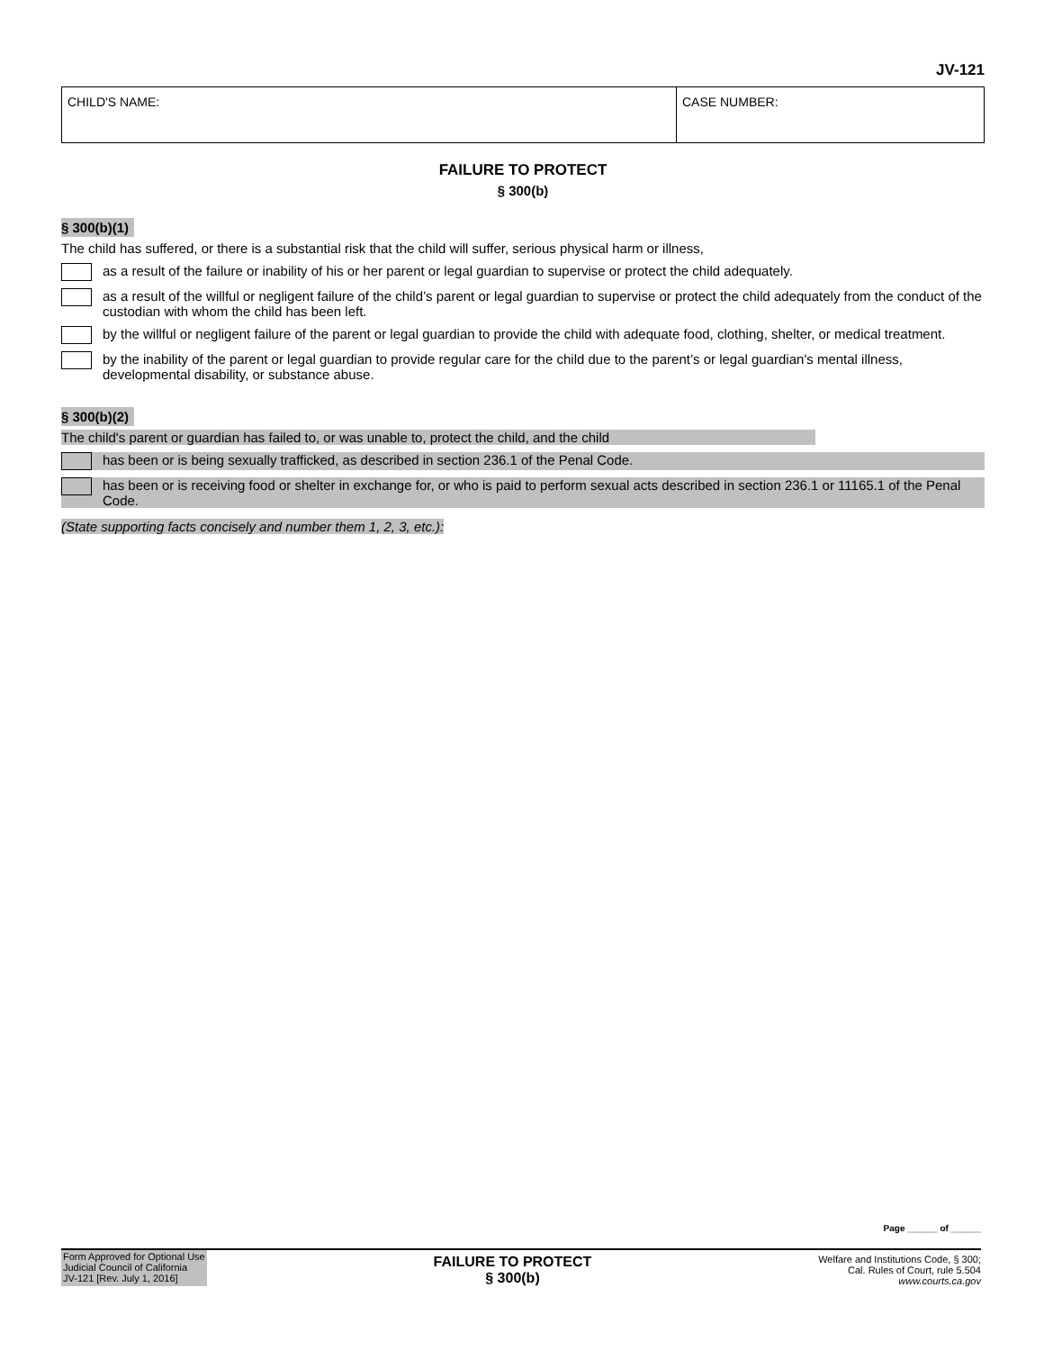JV-121
CHILD'S NAME: CASE NUMBER:
FAILURE TO PROTECT
§ 300(b)
§ 300(b)(1)
The child has suffered, or there is a substantial risk that the child will suffer, serious physical harm or illness,
as a result of the failure or inability of his or her parent or legal guardian to supervise or protect the child adequately.
as a result of the willful or negligent failure of the child’s parent or legal guardian to supervise or protect the child adequately from the conduct of the custodian with whom the child has been left.
by the willful or negligent failure of the parent or legal guardian to provide the child with adequate food, clothing, shelter, or medical treatment.
by the inability of the parent or legal guardian to provide regular care for the child due to the parent’s or legal guardian's mental illness, developmental disability, or substance abuse.
§ 300(b)(2)
The child's parent or guardian has failed to, or was unable to, protect the child, and the child
has been or is being sexually trafficked, as described in section 236.1 of the Penal Code.
has been or is receiving food or shelter in exchange for, or who is paid to perform sexual acts described in section 236.1 or 11165.1 of the Penal Code.
(State supporting facts concisely and number them 1, 2, 3, etc.):
Page ______ of ______
Form Approved for Optional Use
Judicial Council of California
JV-121 [Rev. July 1, 2016]
FAILURE TO PROTECT
§ 300(b)
Welfare and Institutions Code, § 300;
Cal. Rules of Court, rule 5.504
www.courts.ca.gov